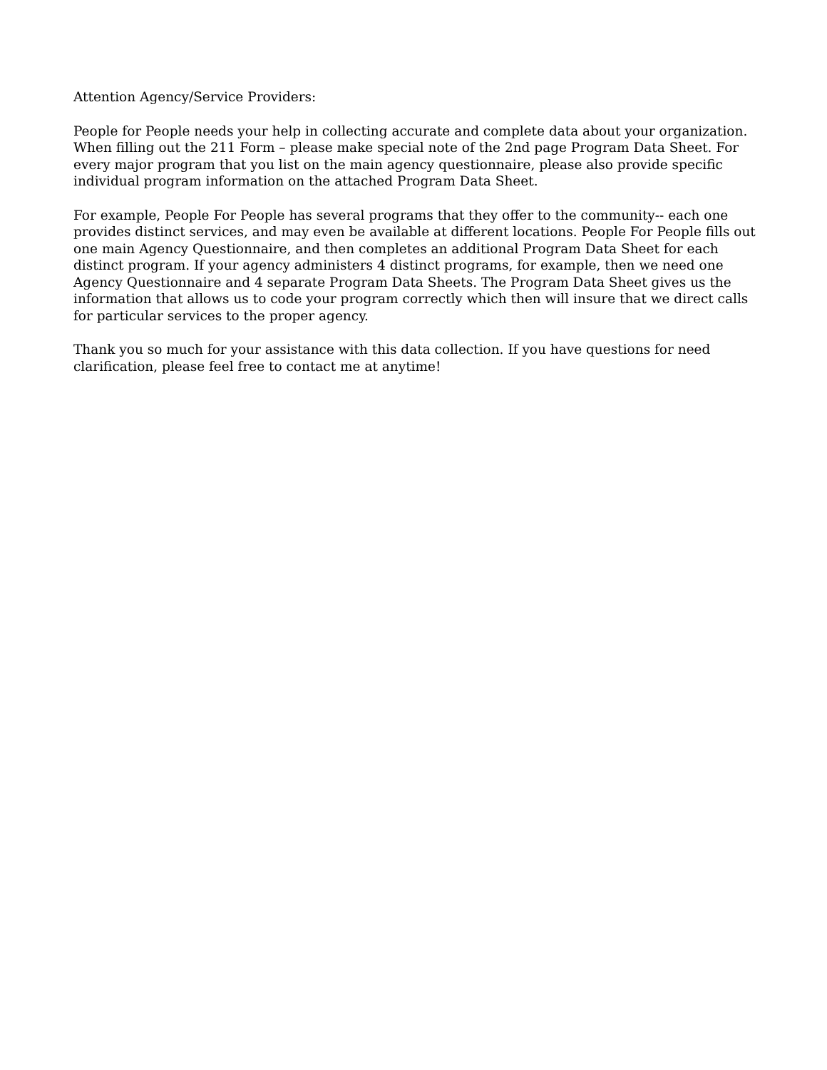Attention Agency/Service Providers:
People for People needs your help in collecting accurate and complete data about your organization. When filling out the 211 Form – please make special note of the 2nd page Program Data Sheet. For every major program that you list on the main agency questionnaire, please also provide specific individual program information on the attached Program Data Sheet.
For example, People For People has several programs that they offer to the community-- each one provides distinct services, and may even be available at different locations. People For People fills out one main Agency Questionnaire, and then completes an additional Program Data Sheet for each distinct program. If your agency administers 4 distinct programs, for example, then we need one Agency Questionnaire and 4 separate Program Data Sheets. The Program Data Sheet gives us the information that allows us to code your program correctly which then will insure that we direct calls for particular services to the proper agency.
Thank you so much for your assistance with this data collection. If you have questions for need clarification, please feel free to contact me at anytime!